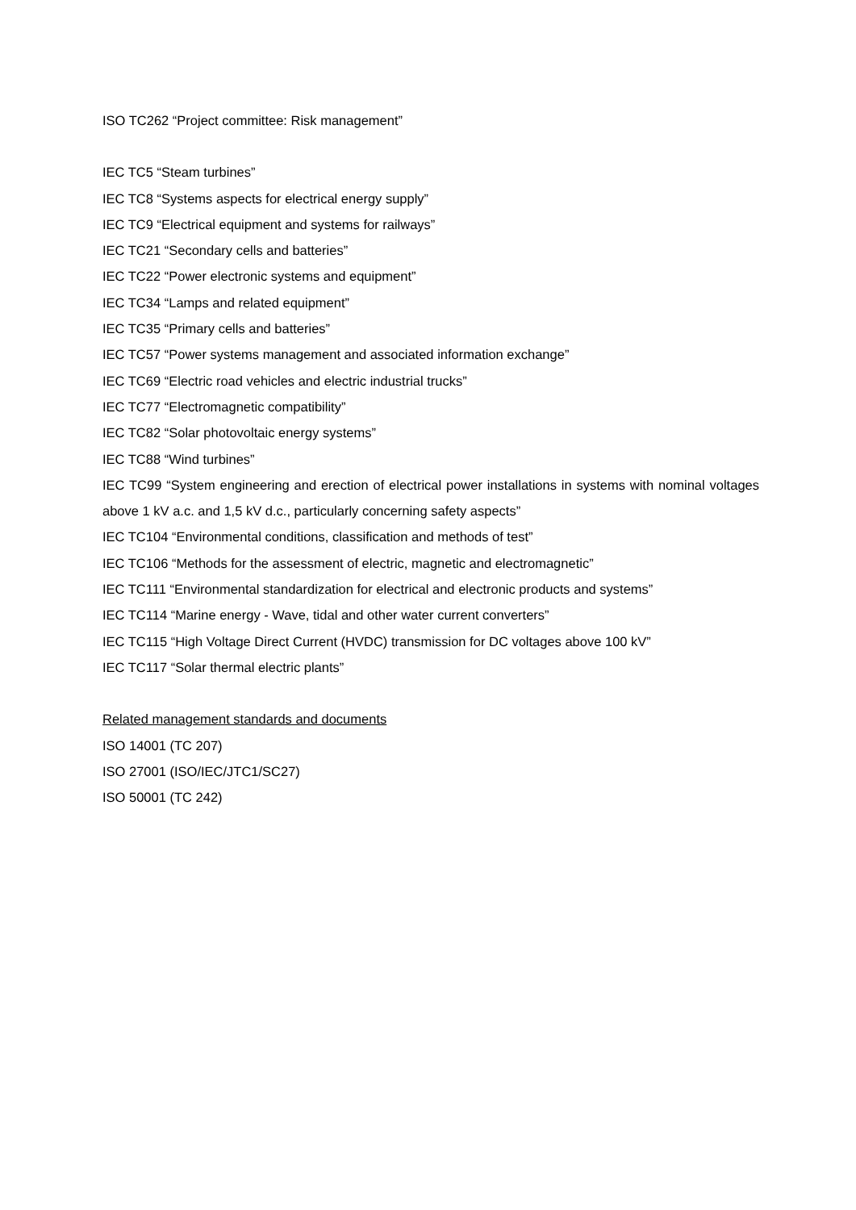ISO TC262 “Project committee: Risk management”
IEC TC5 “Steam turbines”
IEC TC8 “Systems aspects for electrical energy supply”
IEC TC9 “Electrical equipment and systems for railways”
IEC TC21 “Secondary cells and batteries”
IEC TC22 “Power electronic systems and equipment”
IEC TC34 “Lamps and related equipment”
IEC TC35 “Primary cells and batteries”
IEC TC57 “Power systems management and associated information exchange”
IEC TC69 “Electric road vehicles and electric industrial trucks”
IEC TC77 “Electromagnetic compatibility”
IEC TC82 “Solar photovoltaic energy systems”
IEC TC88 “Wind turbines”
IEC TC99 “System engineering and erection of electrical power installations in systems with nominal voltages above 1 kV a.c. and 1,5 kV d.c., particularly concerning safety aspects”
IEC TC104 “Environmental conditions, classification and methods of test”
IEC TC106 “Methods for the assessment of electric, magnetic and electromagnetic”
IEC TC111 “Environmental standardization for electrical and electronic products and systems”
IEC TC114 “Marine energy - Wave, tidal and other water current converters”
IEC TC115 “High Voltage Direct Current (HVDC) transmission for DC voltages above 100 kV”
IEC TC117 “Solar thermal electric plants”
Related management standards and documents
ISO 14001 (TC 207)
ISO 27001 (ISO/IEC/JTC1/SC27)
ISO 50001 (TC 242)